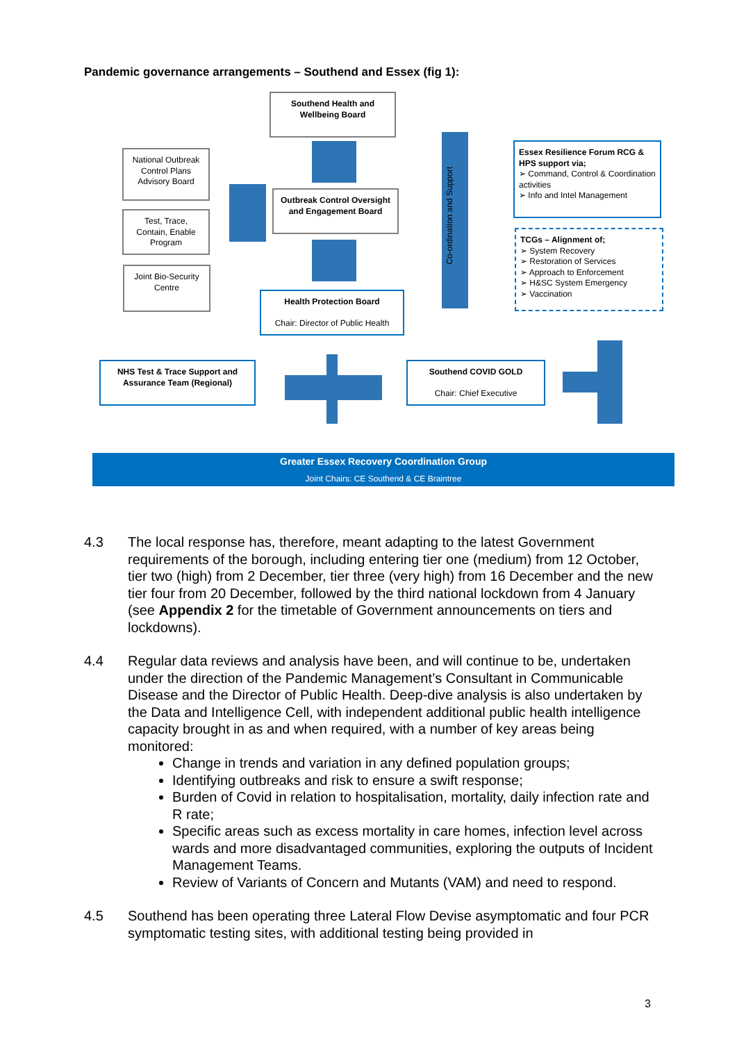Pandemic governance arrangements – Southend and Essex (fig 1):
Southend Health and Wellbeing Board
National Outbreak Control Plans Advisory Board
Test, Trace, Contain, Enable Program
Joint Bio-Security Centre
Outbreak Control Oversight and Engagement Board
Health Protection Board
Chair: Director of Public Health
Co-ordination and Support
Essex Resilience Forum RCG & HPS support via;
➢ Command, Control & Coordination activities
➢ Info and Intel Management
TCGs – Alignment of;
➢ System Recovery
➢ Restoration of Services
➢ Approach to Enforcement
➢ H&SC System Emergency
➢ Vaccination
NHS Test & Trace Support and Assurance Team (Regional)
Southend COVID GOLD
Chair: Chief Executive
Greater Essex Recovery Coordination Group
Joint Chairs: CE Southend & CE Braintree
4.3 The local response has, therefore, meant adapting to the latest Government requirements of the borough, including entering tier one (medium) from 12 October, tier two (high) from 2 December, tier three (very high) from 16 December and the new tier four from 20 December, followed by the third national lockdown from 4 January (see Appendix 2 for the timetable of Government announcements on tiers and lockdowns).
4.4 Regular data reviews and analysis have been, and will continue to be, undertaken under the direction of the Pandemic Management’s Consultant in Communicable Disease and the Director of Public Health. Deep-dive analysis is also undertaken by the Data and Intelligence Cell, with independent additional public health intelligence capacity brought in as and when required, with a number of key areas being monitored:
Change in trends and variation in any defined population groups;
Identifying outbreaks and risk to ensure a swift response;
Burden of Covid in relation to hospitalisation, mortality, daily infection rate and R rate;
Specific areas such as excess mortality in care homes, infection level across wards and more disadvantaged communities, exploring the outputs of Incident Management Teams.
Review of Variants of Concern and Mutants (VAM) and need to respond.
4.5 Southend has been operating three Lateral Flow Devise asymptomatic and four PCR symptomatic testing sites, with additional testing being provided in
3